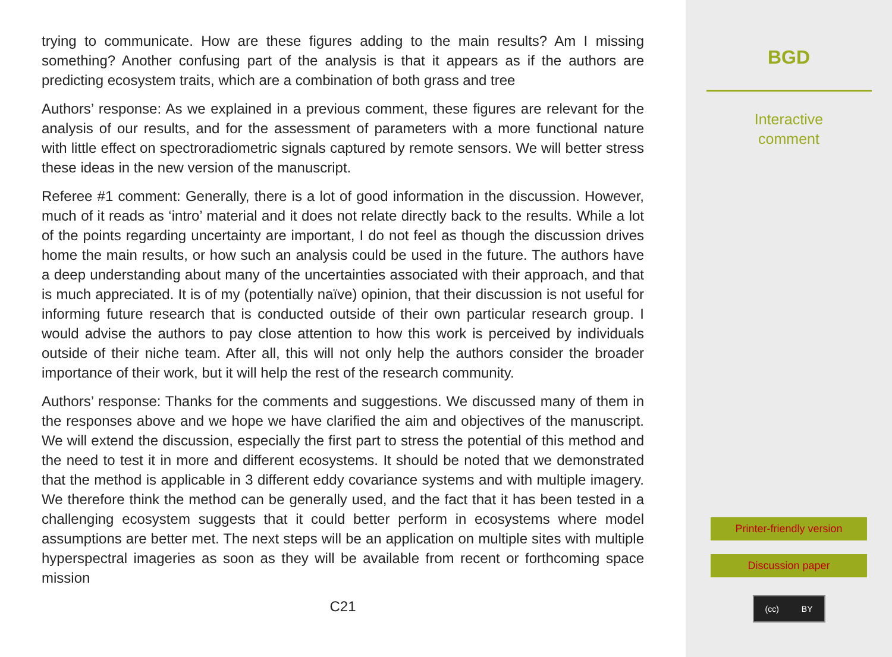trying to communicate. How are these figures adding to the main results? Am I missing something? Another confusing part of the analysis is that it appears as if the authors are predicting ecosystem traits, which are a combination of both grass and tree
Authors’ response: As we explained in a previous comment, these figures are relevant for the analysis of our results, and for the assessment of parameters with a more functional nature with little effect on spectroradiometric signals captured by remote sensors. We will better stress these ideas in the new version of the manuscript.
Referee #1 comment: Generally, there is a lot of good information in the discussion. However, much of it reads as ‘intro’ material and it does not relate directly back to the results. While a lot of the points regarding uncertainty are important, I do not feel as though the discussion drives home the main results, or how such an analysis could be used in the future. The authors have a deep understanding about many of the uncertainties associated with their approach, and that is much appreciated. It is of my (potentially naïve) opinion, that their discussion is not useful for informing future research that is conducted outside of their own particular research group. I would advise the authors to pay close attention to how this work is perceived by individuals outside of their niche team. After all, this will not only help the authors consider the broader importance of their work, but it will help the rest of the research community.
Authors’ response: Thanks for the comments and suggestions. We discussed many of them in the responses above and we hope we have clarified the aim and objectives of the manuscript. We will extend the discussion, especially the first part to stress the potential of this method and the need to test it in more and different ecosystems. It should be noted that we demonstrated that the method is applicable in 3 different eddy covariance systems and with multiple imagery. We therefore think the method can be generally used, and the fact that it has been tested in a challenging ecosystem suggests that it could better perform in ecosystems where model assumptions are better met. The next steps will be an application on multiple sites with multiple hyperspectral imageries as soon as they will be available from recent or forthcoming space mission
C21
BGD
Interactive
comment
Printer-friendly version
Discussion paper
(cc) BY